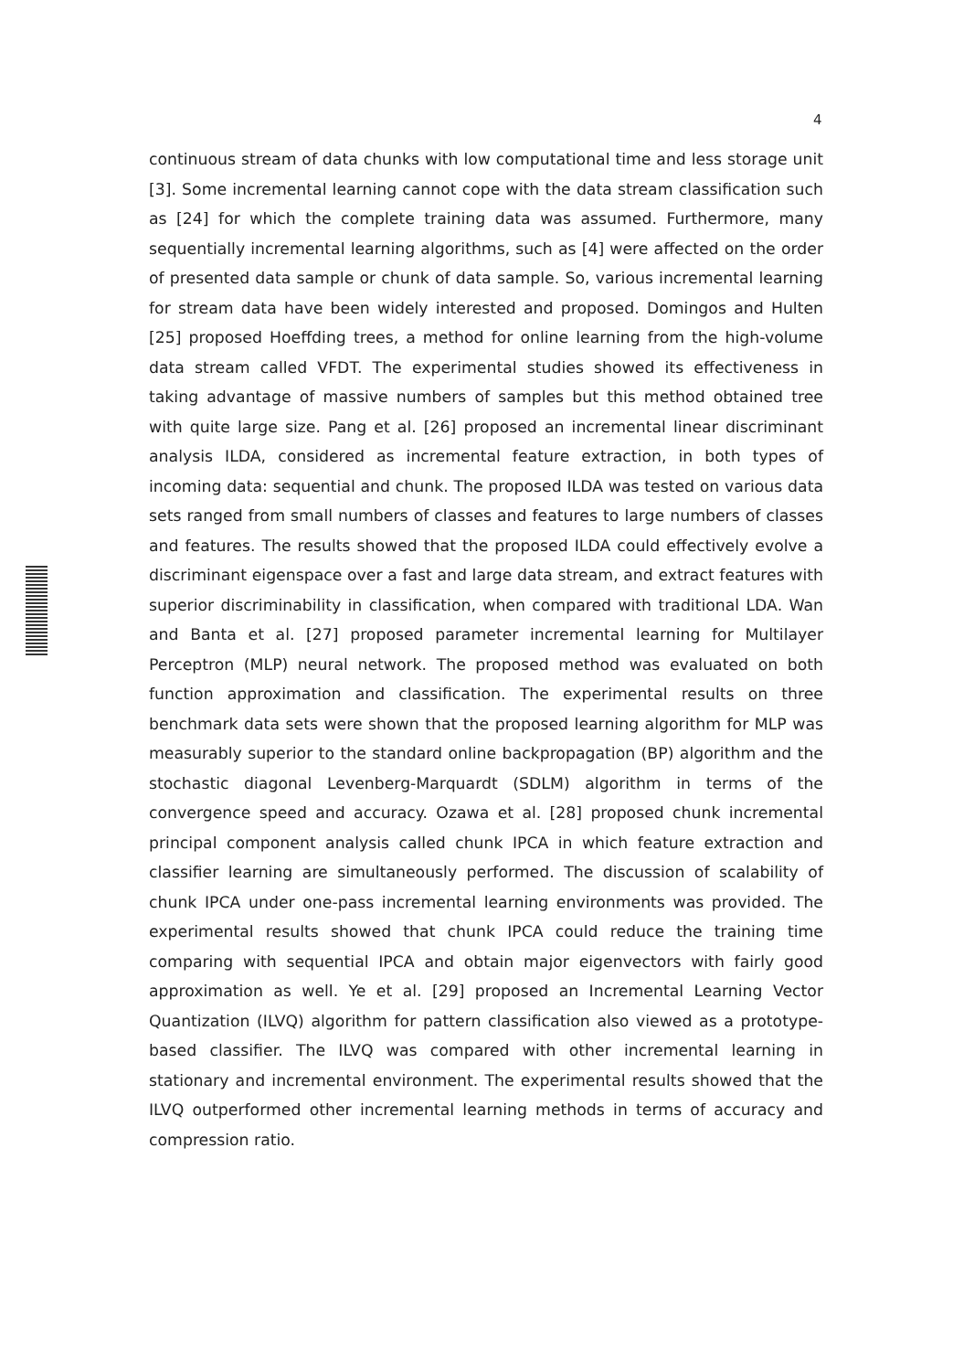4
continuous stream of data chunks with low computational time and less storage unit [3]. Some incremental learning cannot cope with the data stream classification such as [24] for which the complete training data was assumed. Furthermore, many sequentially incremental learning algorithms, such as [4] were affected on the order of presented data sample or chunk of data sample. So, various incremental learning for stream data have been widely interested and proposed. Domingos and Hulten [25] proposed Hoeffding trees, a method for online learning from the high-volume data stream called VFDT. The experimental studies showed its effectiveness in taking advantage of massive numbers of samples but this method obtained tree with quite large size. Pang et al. [26] proposed an incremental linear discriminant analysis ILDA, considered as incremental feature extraction, in both types of incoming data: sequential and chunk. The proposed ILDA was tested on various data sets ranged from small numbers of classes and features to large numbers of classes and features. The results showed that the proposed ILDA could effectively evolve a discriminant eigenspace over a fast and large data stream, and extract features with superior discriminability in classification, when compared with traditional LDA. Wan and Banta et al. [27] proposed parameter incremental learning for Multilayer Perceptron (MLP) neural network. The proposed method was evaluated on both function approximation and classification. The experimental results on three benchmark data sets were shown that the proposed learning algorithm for MLP was measurably superior to the standard online backpropagation (BP) algorithm and the stochastic diagonal Levenberg-Marquardt (SDLM) algorithm in terms of the convergence speed and accuracy. Ozawa et al. [28] proposed chunk incremental principal component analysis called chunk IPCA in which feature extraction and classifier learning are simultaneously performed. The discussion of scalability of chunk IPCA under one-pass incremental learning environments was provided. The experimental results showed that chunk IPCA could reduce the training time comparing with sequential IPCA and obtain major eigenvectors with fairly good approximation as well. Ye et al. [29] proposed an Incremental Learning Vector Quantization (ILVQ) algorithm for pattern classification also viewed as a prototype-based classifier. The ILVQ was compared with other incremental learning in stationary and incremental environment. The experimental results showed that the ILVQ outperformed other incremental learning methods in terms of accuracy and compression ratio.